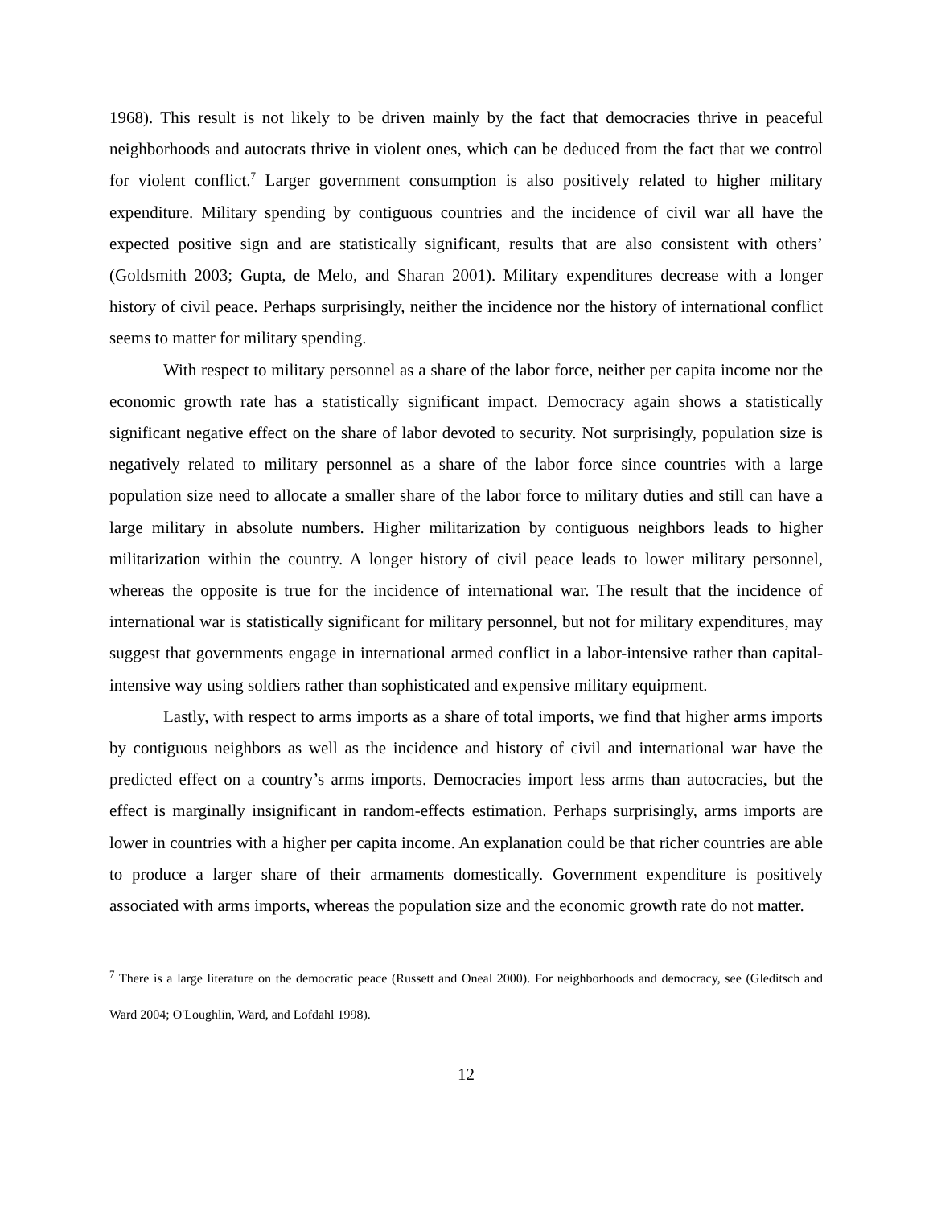1968). This result is not likely to be driven mainly by the fact that democracies thrive in peaceful neighborhoods and autocrats thrive in violent ones, which can be deduced from the fact that we control for violent conflict.<sup>7</sup> Larger government consumption is also positively related to higher military expenditure. Military spending by contiguous countries and the incidence of civil war all have the expected positive sign and are statistically significant, results that are also consistent with others’ (Goldsmith 2003; Gupta, de Melo, and Sharan 2001). Military expenditures decrease with a longer history of civil peace. Perhaps surprisingly, neither the incidence nor the history of international conflict seems to matter for military spending.
With respect to military personnel as a share of the labor force, neither per capita income nor the economic growth rate has a statistically significant impact. Democracy again shows a statistically significant negative effect on the share of labor devoted to security. Not surprisingly, population size is negatively related to military personnel as a share of the labor force since countries with a large population size need to allocate a smaller share of the labor force to military duties and still can have a large military in absolute numbers. Higher militarization by contiguous neighbors leads to higher militarization within the country. A longer history of civil peace leads to lower military personnel, whereas the opposite is true for the incidence of international war. The result that the incidence of international war is statistically significant for military personnel, but not for military expenditures, may suggest that governments engage in international armed conflict in a labor-intensive rather than capital-intensive way using soldiers rather than sophisticated and expensive military equipment.
Lastly, with respect to arms imports as a share of total imports, we find that higher arms imports by contiguous neighbors as well as the incidence and history of civil and international war have the predicted effect on a country’s arms imports. Democracies import less arms than autocracies, but the effect is marginally insignificant in random-effects estimation. Perhaps surprisingly, arms imports are lower in countries with a higher per capita income. An explanation could be that richer countries are able to produce a larger share of their armaments domestically. Government expenditure is positively associated with arms imports, whereas the population size and the economic growth rate do not matter.
<sup>7</sup> There is a large literature on the democratic peace (Russett and Oneal 2000). For neighborhoods and democracy, see (Gleditsch and Ward 2004; O'Loughlin, Ward, and Lofdahl 1998).
12